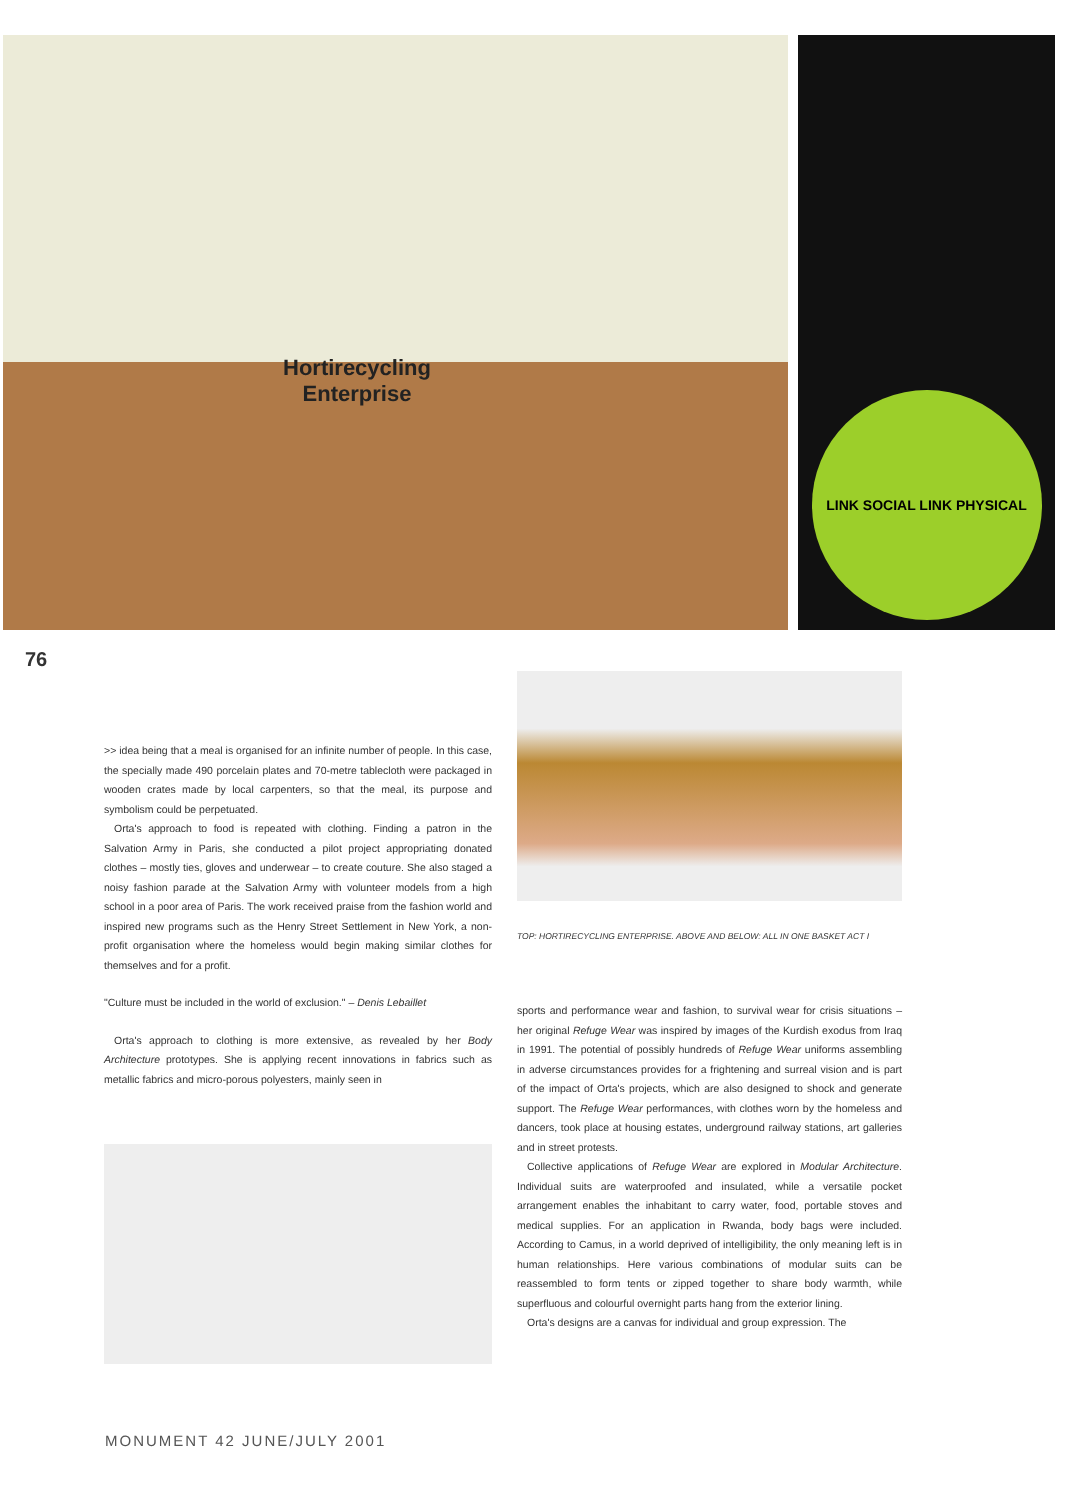Hortirecycling
Enterprise
LINK SOCIAL LINK PHYSICAL
76
>> idea being that a meal is organised for an infinite number of people. In this case, the specially made 490 porcelain plates and 70-metre tablecloth were packaged in wooden crates made by local carpenters, so that the meal, its purpose and symbolism could be perpetuated.
Orta's approach to food is repeated with clothing. Finding a patron in the Salvation Army in Paris, she conducted a pilot project appropriating donated clothes – mostly ties, gloves and underwear – to create couture. She also staged a noisy fashion parade at the Salvation Army with volunteer models from a high school in a poor area of Paris. The work received praise from the fashion world and inspired new programs such as the Henry Street Settlement in New York, a non-profit organisation where the homeless would begin making similar clothes for themselves and for a profit.
"Culture must be included in the world of exclusion." – Denis Lebaillet
Orta's approach to clothing is more extensive, as revealed by her Body Architecture prototypes. She is applying recent innovations in fabrics such as metallic fabrics and micro-porous polyesters, mainly seen in
TOP: HORTIRECYCLING ENTERPRISE. ABOVE AND BELOW: ALL IN ONE BASKET ACT I
sports and performance wear and fashion, to survival wear for crisis situations – her original Refuge Wear was inspired by images of the Kurdish exodus from Iraq in 1991. The potential of possibly hundreds of Refuge Wear uniforms assembling in adverse circumstances provides for a frightening and surreal vision and is part of the impact of Orta's projects, which are also designed to shock and generate support. The Refuge Wear performances, with clothes worn by the homeless and dancers, took place at housing estates, underground railway stations, art galleries and in street protests.
Collective applications of Refuge Wear are explored in Modular Architecture. Individual suits are waterproofed and insulated, while a versatile pocket arrangement enables the inhabitant to carry water, food, portable stoves and medical supplies. For an application in Rwanda, body bags were included. According to Camus, in a world deprived of intelligibility, the only meaning left is in human relationships. Here various combinations of modular suits can be reassembled to form tents or zipped together to share body warmth, while superfluous and colourful overnight parts hang from the exterior lining.
Orta's designs are a canvas for individual and group expression. The
MONUMENT 42 JUNE/JULY 2001